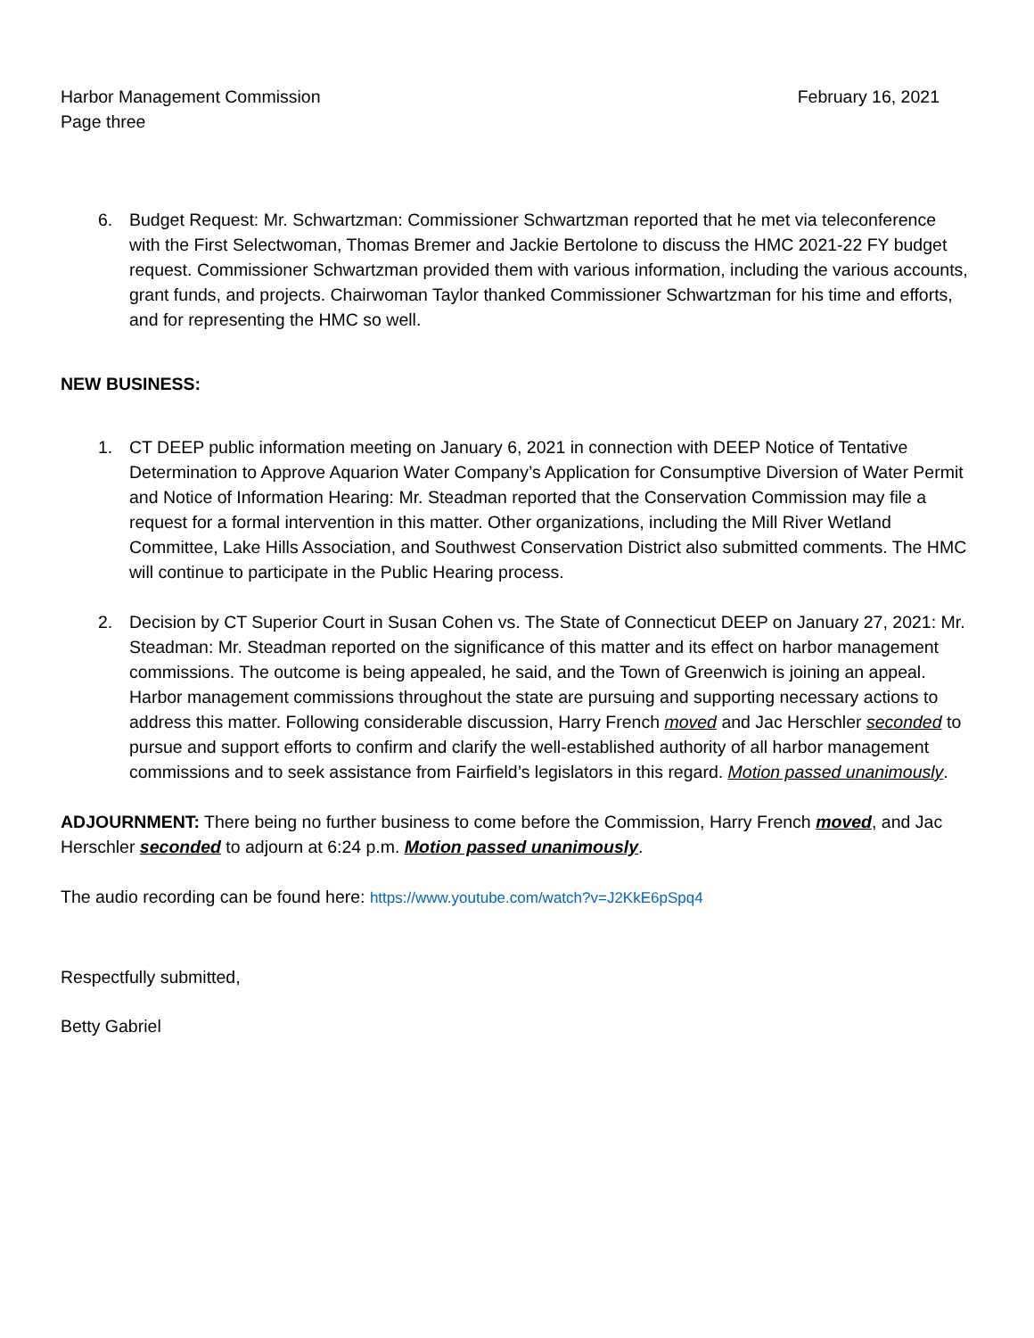Harbor Management Commission February 16, 2021
Page three
6. Budget Request: Mr. Schwartzman: Commissioner Schwartzman reported that he met via teleconference with the First Selectwoman, Thomas Bremer and Jackie Bertolone to discuss the HMC 2021-22 FY budget request. Commissioner Schwartzman provided them with various information, including the various accounts, grant funds, and projects. Chairwoman Taylor thanked Commissioner Schwartzman for his time and efforts, and for representing the HMC so well.
NEW BUSINESS:
1. CT DEEP public information meeting on January 6, 2021 in connection with DEEP Notice of Tentative Determination to Approve Aquarion Water Company’s Application for Consumptive Diversion of Water Permit and Notice of Information Hearing: Mr. Steadman reported that the Conservation Commission may file a request for a formal intervention in this matter. Other organizations, including the Mill River Wetland Committee, Lake Hills Association, and Southwest Conservation District also submitted comments. The HMC will continue to participate in the Public Hearing process.
2. Decision by CT Superior Court in Susan Cohen vs. The State of Connecticut DEEP on January 27, 2021: Mr. Steadman: Mr. Steadman reported on the significance of this matter and its effect on harbor management commissions. The outcome is being appealed, he said, and the Town of Greenwich is joining an appeal. Harbor management commissions throughout the state are pursuing and supporting necessary actions to address this matter. Following considerable discussion, Harry French moved and Jac Herschler seconded to pursue and support efforts to confirm and clarify the well-established authority of all harbor management commissions and to seek assistance from Fairfield’s legislators in this regard. Motion passed unanimously.
ADJOURNMENT: There being no further business to come before the Commission, Harry French moved, and Jac Herschler seconded to adjourn at 6:24 p.m. Motion passed unanimously.
The audio recording can be found here: https://www.youtube.com/watch?v=J2KkE6pSpq4
Respectfully submitted,
Betty Gabriel